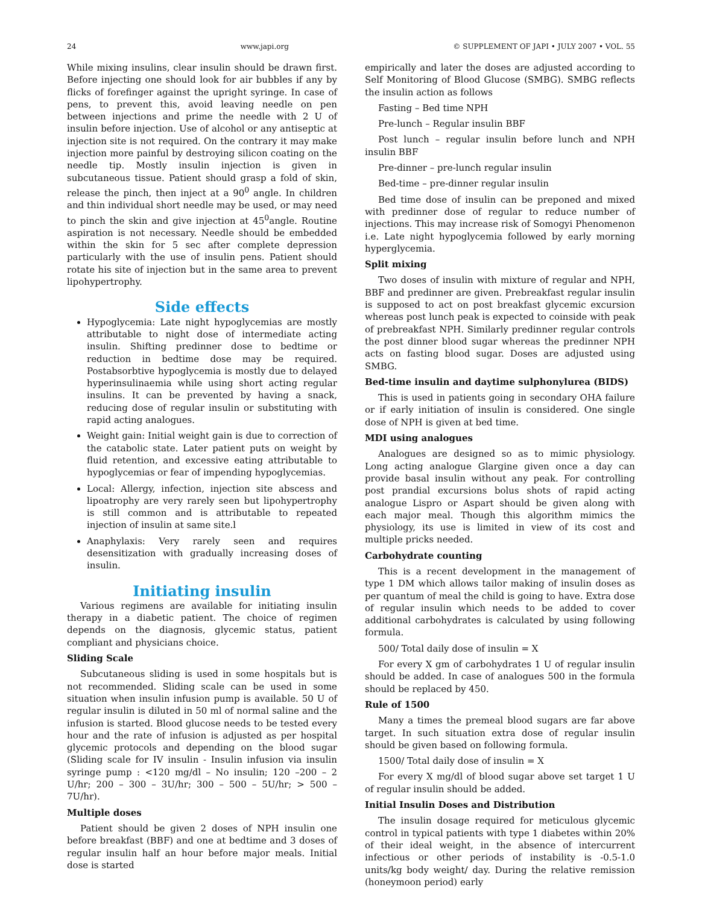24 www.japi.org © SUPPLEMENT OF JAPI • JULY 2007 • VOL. 55
While mixing insulins, clear insulin should be drawn first. Before injecting one should look for air bubbles if any by flicks of forefinger against the upright syringe. In case of pens, to prevent this, avoid leaving needle on pen between injections and prime the needle with 2 U of insulin before injection. Use of alcohol or any antiseptic at injection site is not required. On the contrary it may make injection more painful by destroying silicon coating on the needle tip. Mostly insulin injection is given in subcutaneous tissue. Patient should grasp a fold of skin, release the pinch, then inject at a 90<sup>0</sup> angle. In children and thin individual short needle may be used, or may need to pinch the skin and give injection at 45<sup>0</sup>angle. Routine aspiration is not necessary. Needle should be embedded within the skin for 5 sec after complete depression particularly with the use of insulin pens. Patient should rotate his site of injection but in the same area to prevent lipohypertrophy.
Side effects
Hypoglycemia: Late night hypoglycemias are mostly attributable to night dose of intermediate acting insulin. Shifting predinner dose to bedtime or reduction in bedtime dose may be required. Postabsorbtive hypoglycemia is mostly due to delayed hyperinsulinaemia while using short acting regular insulins. It can be prevented by having a snack, reducing dose of regular insulin or substituting with rapid acting analogues.
Weight gain: Initial weight gain is due to correction of the catabolic state. Later patient puts on weight by fluid retention, and excessive eating attributable to hypoglycemias or fear of impending hypoglycemias.
Local: Allergy, infection, injection site abscess and lipoatrophy are very rarely seen but lipohypertrophy is still common and is attributable to repeated injection of insulin at same site.l
Anaphylaxis: Very rarely seen and requires desensitization with gradually increasing doses of insulin.
Initiating insulin
Various regimens are available for initiating insulin therapy in a diabetic patient. The choice of regimen depends on the diagnosis, glycemic status, patient compliant and physicians choice.
Sliding Scale
Subcutaneous sliding is used in some hospitals but is not recommended. Sliding scale can be used in some situation when insulin infusion pump is available. 50 U of regular insulin is diluted in 50 ml of normal saline and the infusion is started. Blood glucose needs to be tested every hour and the rate of infusion is adjusted as per hospital glycemic protocols and depending on the blood sugar (Sliding scale for IV insulin - Insulin infusion via insulin syringe pump : <120 mg/dl – No insulin; 120 –200 – 2 U/hr; 200 – 300 – 3U/hr; 300 – 500 – 5U/hr; > 500 – 7U/hr).
Multiple doses
Patient should be given 2 doses of NPH insulin one before breakfast (BBF) and one at bedtime and 3 doses of regular insulin half an hour before major meals. Initial dose is started
empirically and later the doses are adjusted according to Self Monitoring of Blood Glucose (SMBG). SMBG reflects the insulin action as follows
Fasting – Bed time NPH
Pre-lunch – Regular insulin BBF
Post lunch – regular insulin before lunch and NPH insulin BBF
Pre-dinner – pre-lunch regular insulin
Bed-time – pre-dinner regular insulin
Bed time dose of insulin can be preponed and mixed with predinner dose of regular to reduce number of injections. This may increase risk of Somogyi Phenomenon i.e. Late night hypoglycemia followed by early morning hyperglycemia.
Split mixing
Two doses of insulin with mixture of regular and NPH, BBF and predinner are given. Prebreakfast regular insulin is supposed to act on post breakfast glycemic excursion whereas post lunch peak is expected to coinside with peak of prebreakfast NPH. Similarly predinner regular controls the post dinner blood sugar whereas the predinner NPH acts on fasting blood sugar. Doses are adjusted using SMBG.
Bed-time insulin and daytime sulphonylurea (BIDS)
This is used in patients going in secondary OHA failure or if early initiation of insulin is considered. One single dose of NPH is given at bed time.
MDI using analogues
Analogues are designed so as to mimic physiology. Long acting analogue Glargine given once a day can provide basal insulin without any peak. For controlling post prandial excursions bolus shots of rapid acting analogue Lispro or Aspart should be given along with each major meal. Though this algorithm mimics the physiology, its use is limited in view of its cost and multiple pricks needed.
Carbohydrate counting
This is a recent development in the management of type 1 DM which allows tailor making of insulin doses as per quantum of meal the child is going to have. Extra dose of regular insulin which needs to be added to cover additional carbohydrates is calculated by using following formula.
500/ Total daily dose of insulin = X
For every X gm of carbohydrates 1 U of regular insulin should be added. In case of analogues 500 in the formula should be replaced by 450.
Rule of 1500
Many a times the premeal blood sugars are far above target. In such situation extra dose of regular insulin should be given based on following formula.
1500/ Total daily dose of insulin = X
For every X mg/dl of blood sugar above set target 1 U of regular insulin should be added.
Initial Insulin Doses and Distribution
The insulin dosage required for meticulous glycemic control in typical patients with type 1 diabetes within 20% of their ideal weight, in the absence of intercurrent infectious or other periods of instability is -0.5-1.0 units/kg body weight/ day. During the relative remission (honeymoon period) early